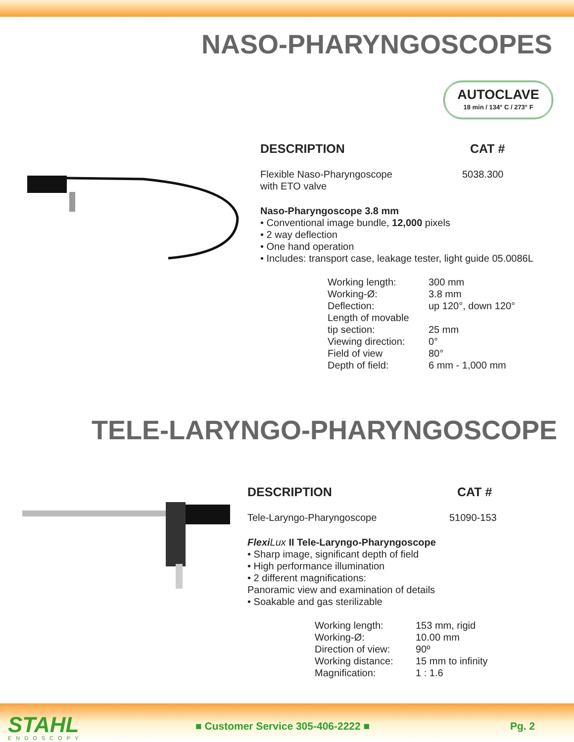NASO-PHARYNGOSCOPES
AUTOCLAVE
18 min / 134° C / 273° F
DESCRIPTION CAT #
Flexible Naso-Pharyngoscope
with ETO valve 5038.300
Naso-Pharyngoscope 3.8 mm
• Conventional image bundle, 12,000 pixels
• 2 way deflection
• One hand operation
• Includes: transport case, leakage tester, light guide 05.0086L
| Working length: | 300 mm |
| Working-Ø: | 3.8 mm |
| Deflection: | up 120°, down 120° |
| Length of movable tip section: | 25 mm |
| Viewing direction: | 0° |
| Field of view | 80° |
| Depth of field: | 6 mm - 1,000 mm |
TELE-LARYNGO-PHARYNGOSCOPE
DESCRIPTION CAT #
Tele-Laryngo-Pharyngoscope 51090-153
Flexi Lux II Tele-Laryngo-Pharyngoscope
• Sharp image, significant depth of field
• High performance illumination
• 2 different magnifications:
Panoramic view and examination of details
• Soakable and gas sterilizable
| Working length: | 153 mm, rigid |
| Working-Ø: | 10.00 mm |
| Direction of view: | 90º |
| Working distance: | 15 mm to infinity |
| Magnification: | 1 : 1.6 |
STAHL ENDOSCOPY
■ Customer Service 305-406-2222 ■
Pg. 2